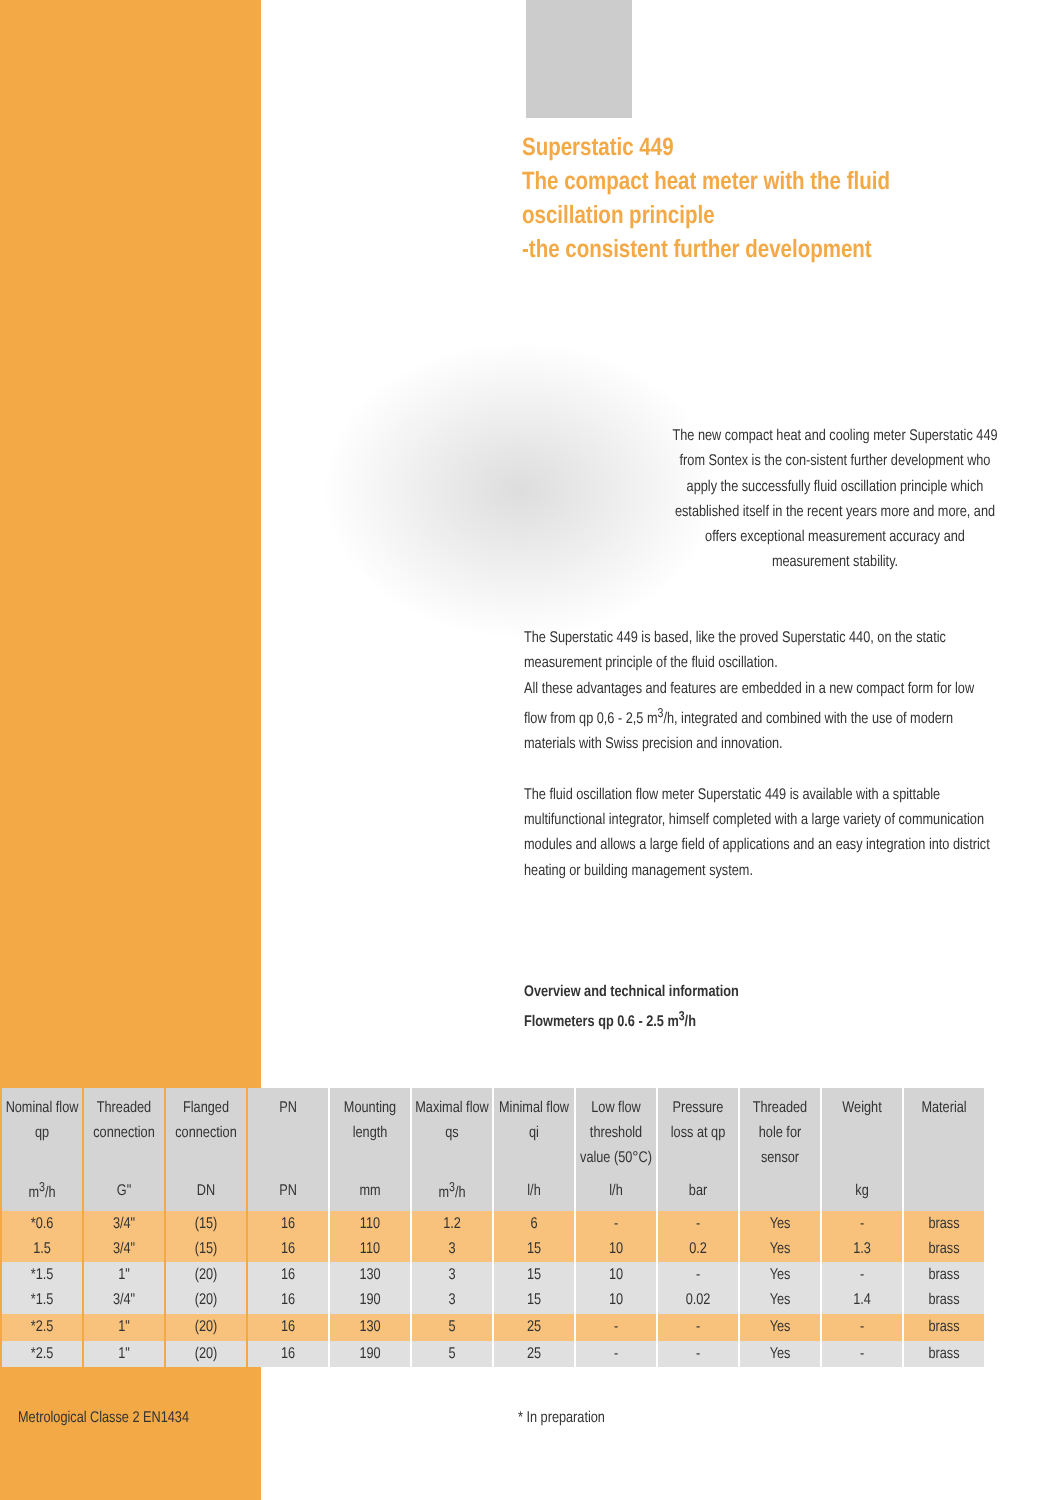Superstatic 449
The compact heat meter with the fluid
oscillation principle
-the consistent further development
The new compact heat and cooling meter Superstatic 449 from Sontex is the con-sistent further development who apply the successfully fluid oscillation principle which established itself in the recent years more and more, and offers exceptional measurement accuracy and measurement stability.
The Superstatic 449 is based, like the proved Superstatic 440, on the static measurement principle of the fluid oscillation.
All these advantages and features are embedded in a new compact form for low flow from qp 0,6 - 2,5 m<sup>3</sup>/h, integrated and combined with the use of modern materials with Swiss precision and innovation.
The fluid oscillation flow meter Superstatic 449 is available with a spittable multifunctional integrator, himself completed with a large variety of communication modules and allows a large field of applications and an easy integration into district heating or building management system.
Overview and technical information
Flowmeters qp 0.6 - 2.5 m<sup>3</sup>/h
| Nominal flow qp | Threaded connection | Flanged connection | PN | Mounting length | Maximal flow qs | Minimal flow qi | Low flow threshold value (50°C) | Pressure loss at qp | Threaded hole for sensor | Weight | Material |
| --- | --- | --- | --- | --- | --- | --- | --- | --- | --- | --- | --- |
| m<sup>3</sup>/h | G" | DN | PN | mm | m<sup>3</sup>/h | l/h | l/h | bar | | kg | |
| *0.6 1.5 | 3/4" 3/4" | (15) (15) | 16 16 | 110 110 | 1.2 3 | 6 15 | - 10 | - 0.2 | Yes Yes | - 1.3 | brass brass |
| *1.5 *1.5 | 1" 3/4" | (20) (20) | 16 16 | 130 190 | 3 3 | 15 15 | 10 10 | - 0.02 | Yes Yes | - 1.4 | brass brass |
| *2.5 | 1" | (20) | 16 | 130 | 5 | 25 | - | - | Yes | - | brass |
| *2.5 | 1" | (20) | 16 | 190 | 5 | 25 | - | - | Yes | - | brass |
Metrological Classe 2 EN1434 * In preparation